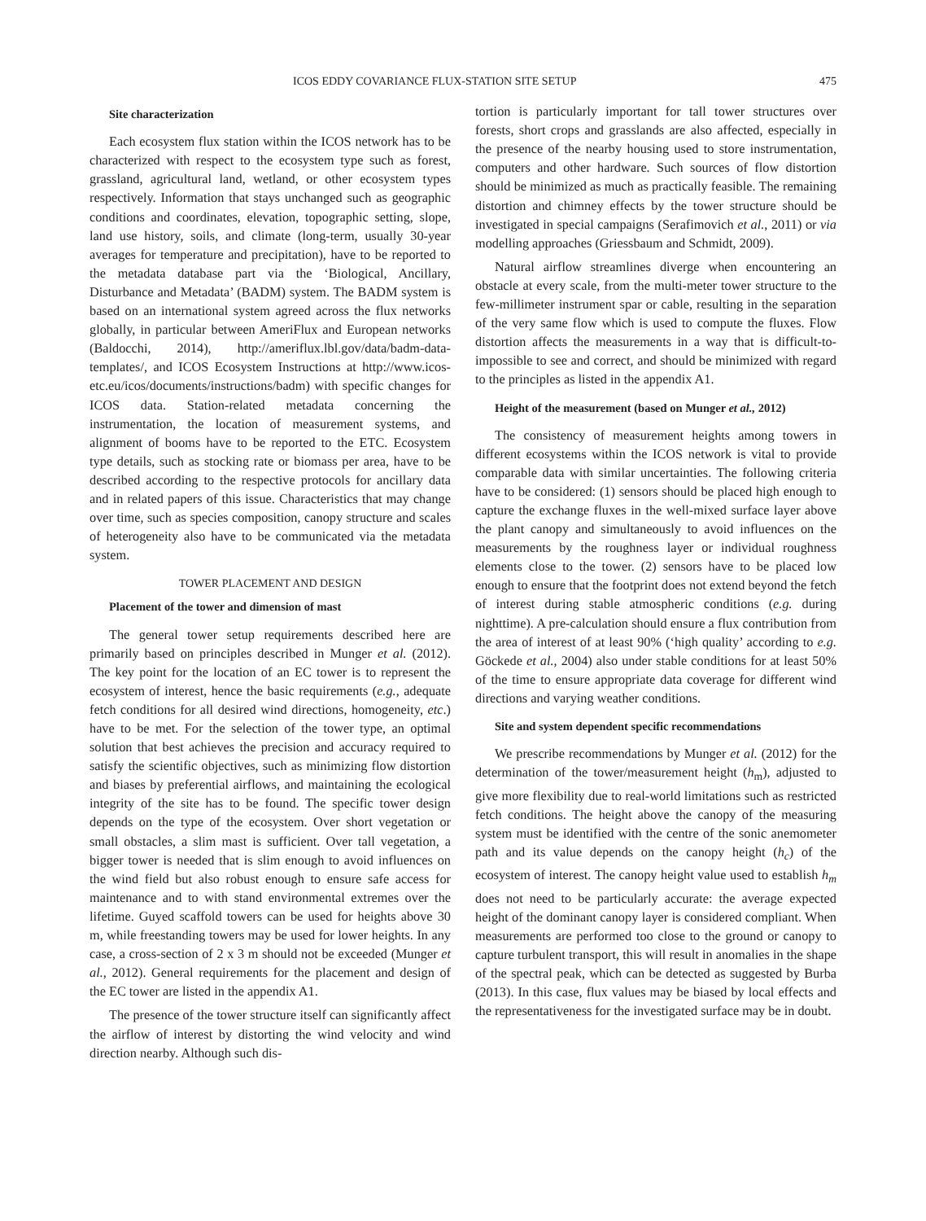ICOS EDDY COVARIANCE FLUX-STATION SITE SETUP 475
Site characterization
Each ecosystem flux station within the ICOS network has to be characterized with respect to the ecosystem type such as forest, grassland, agricultural land, wetland, or other ecosystem types respectively. Information that stays unchanged such as geographic conditions and coordinates, elevation, topographic setting, slope, land use history, soils, and climate (long-term, usually 30-year averages for temperature and precipitation), have to be reported to the metadata database part via the ‘Biological, Ancillary, Disturbance and Metadata’ (BADM) system. The BADM system is based on an international system agreed across the flux networks globally, in particular between AmeriFlux and European networks (Baldocchi, 2014), http://ameriflux.lbl.gov/data/badm-data-templates/, and ICOS Ecosystem Instructions at http://www.icos-etc.eu/icos/documents/instructions/badm) with specific changes for ICOS data. Station-related metadata concerning the instrumentation, the location of measurement systems, and alignment of booms have to be reported to the ETC. Ecosystem type details, such as stocking rate or biomass per area, have to be described according to the respective protocols for ancillary data and in related papers of this issue. Characteristics that may change over time, such as species composition, canopy structure and scales of heterogeneity also have to be communicated via the metadata system.
TOWER PLACEMENT AND DESIGN
Placement of the tower and dimension of mast
The general tower setup requirements described here are primarily based on principles described in Munger et al. (2012). The key point for the location of an EC tower is to represent the ecosystem of interest, hence the basic requirements (e.g., adequate fetch conditions for all desired wind directions, homogeneity, etc.) have to be met. For the selection of the tower type, an optimal solution that best achieves the precision and accuracy required to satisfy the scientific objectives, such as minimizing flow distortion and biases by preferential airflows, and maintaining the ecological integrity of the site has to be found. The specific tower design depends on the type of the ecosystem. Over short vegetation or small obstacles, a slim mast is sufficient. Over tall vegetation, a bigger tower is needed that is slim enough to avoid influences on the wind field but also robust enough to ensure safe access for maintenance and to with stand environmental extremes over the lifetime. Guyed scaffold towers can be used for heights above 30 m, while freestanding towers may be used for lower heights. In any case, a cross-section of 2 x 3 m should not be exceeded (Munger et al., 2012). General requirements for the placement and design of the EC tower are listed in the appendix A1.
The presence of the tower structure itself can significantly affect the airflow of interest by distorting the wind velocity and wind direction nearby. Although such dis-
tortion is particularly important for tall tower structures over forests, short crops and grasslands are also affected, especially in the presence of the nearby housing used to store instrumentation, computers and other hardware. Such sources of flow distortion should be minimized as much as practically feasible. The remaining distortion and chimney effects by the tower structure should be investigated in special campaigns (Serafimovich et al., 2011) or via modelling approaches (Griessbaum and Schmidt, 2009).
Natural airflow streamlines diverge when encountering an obstacle at every scale, from the multi-meter tower structure to the few-millimeter instrument spar or cable, resulting in the separation of the very same flow which is used to compute the fluxes. Flow distortion affects the measurements in a way that is difficult-to-impossible to see and correct, and should be minimized with regard to the principles as listed in the appendix A1.
Height of the measurement (based on Munger et al., 2012)
The consistency of measurement heights among towers in different ecosystems within the ICOS network is vital to provide comparable data with similar uncertainties. The following criteria have to be considered: (1) sensors should be placed high enough to capture the exchange fluxes in the well-mixed surface layer above the plant canopy and simultaneously to avoid influences on the measurements by the roughness layer or individual roughness elements close to the tower. (2) sensors have to be placed low enough to ensure that the footprint does not extend beyond the fetch of interest during stable atmospheric conditions (e.g. during nighttime). A pre-calculation should ensure a flux contribution from the area of interest of at least 90% (‘high quality’ according to e.g. Göckede et al., 2004) also under stable conditions for at least 50% of the time to ensure appropriate data coverage for different wind directions and varying weather conditions.
Site and system dependent specific recommendations
We prescribe recommendations by Munger et al. (2012) for the determination of the tower/measurement height (h<sub>m</sub>), adjusted to give more flexibility due to real-world limitations such as restricted fetch conditions. The height above the canopy of the measuring system must be identified with the centre of the sonic anemometer path and its value depends on the canopy height (h<sub>c</sub>) of the ecosystem of interest. The canopy height value used to establish h<sub>m</sub> does not need to be particularly accurate: the average expected height of the dominant canopy layer is considered compliant. When measurements are performed too close to the ground or canopy to capture turbulent transport, this will result in anomalies in the shape of the spectral peak, which can be detected as suggested by Burba (2013). In this case, flux values may be biased by local effects and the representativeness for the investigated surface may be in doubt.